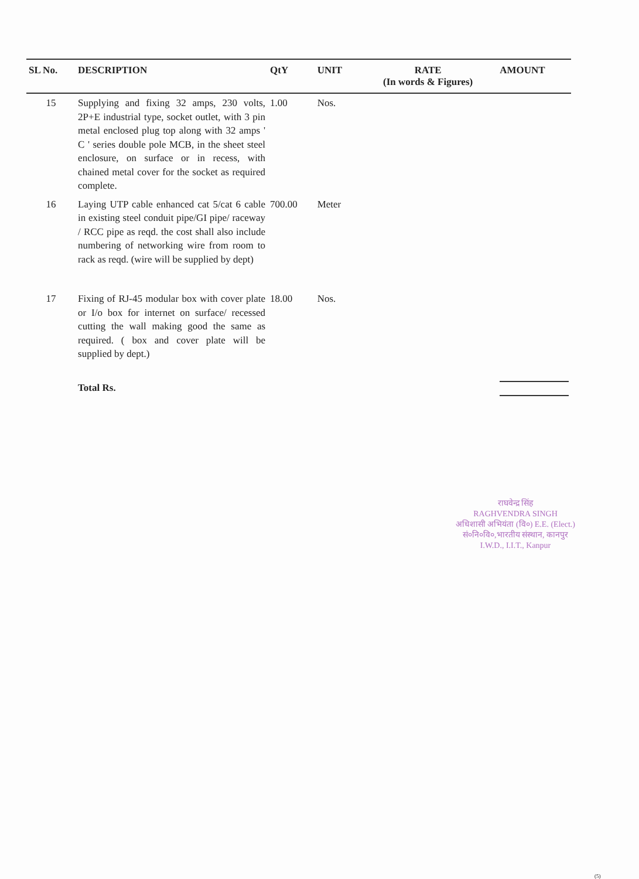| SL No. | DESCRIPTION | QtY | UNIT | RATE (In words & Figures) | AMOUNT |
| --- | --- | --- | --- | --- | --- |
| 15 | Supplying and fixing 32 amps, 230 volts, 2P+E industrial type, socket outlet, with 3 pin metal enclosed plug top along with 32 amps ' C ' series double pole MCB, in the sheet steel enclosure, on surface or in recess, with chained metal cover for the socket as required complete. | 1.00 | Nos. | | |
| 16 | Laying UTP cable enhanced cat 5/cat 6 cable in existing steel conduit pipe/GI pipe/ raceway / RCC pipe as reqd. the cost shall also include numbering of networking wire from room to rack as reqd. (wire will be supplied by dept) | 700.00 | Meter | | |
| 17 | Fixing of RJ-45 modular box with cover plate or I/o box for internet on surface/ recessed cutting the wall making good the same as required. ( box and cover plate will be supplied by dept.) | 18.00 | Nos. | | |
| | Total Rs. | | | | |
राघवेन्द्र सिंह
RAGHVENDRA SINGH
अधिशासी अभियंता (वि०) E.E. (Elect.)
सं०नि०वि०,भारतीय संस्थान, कानपुर
I.W.D., I.I.T., Kanpur
(5)